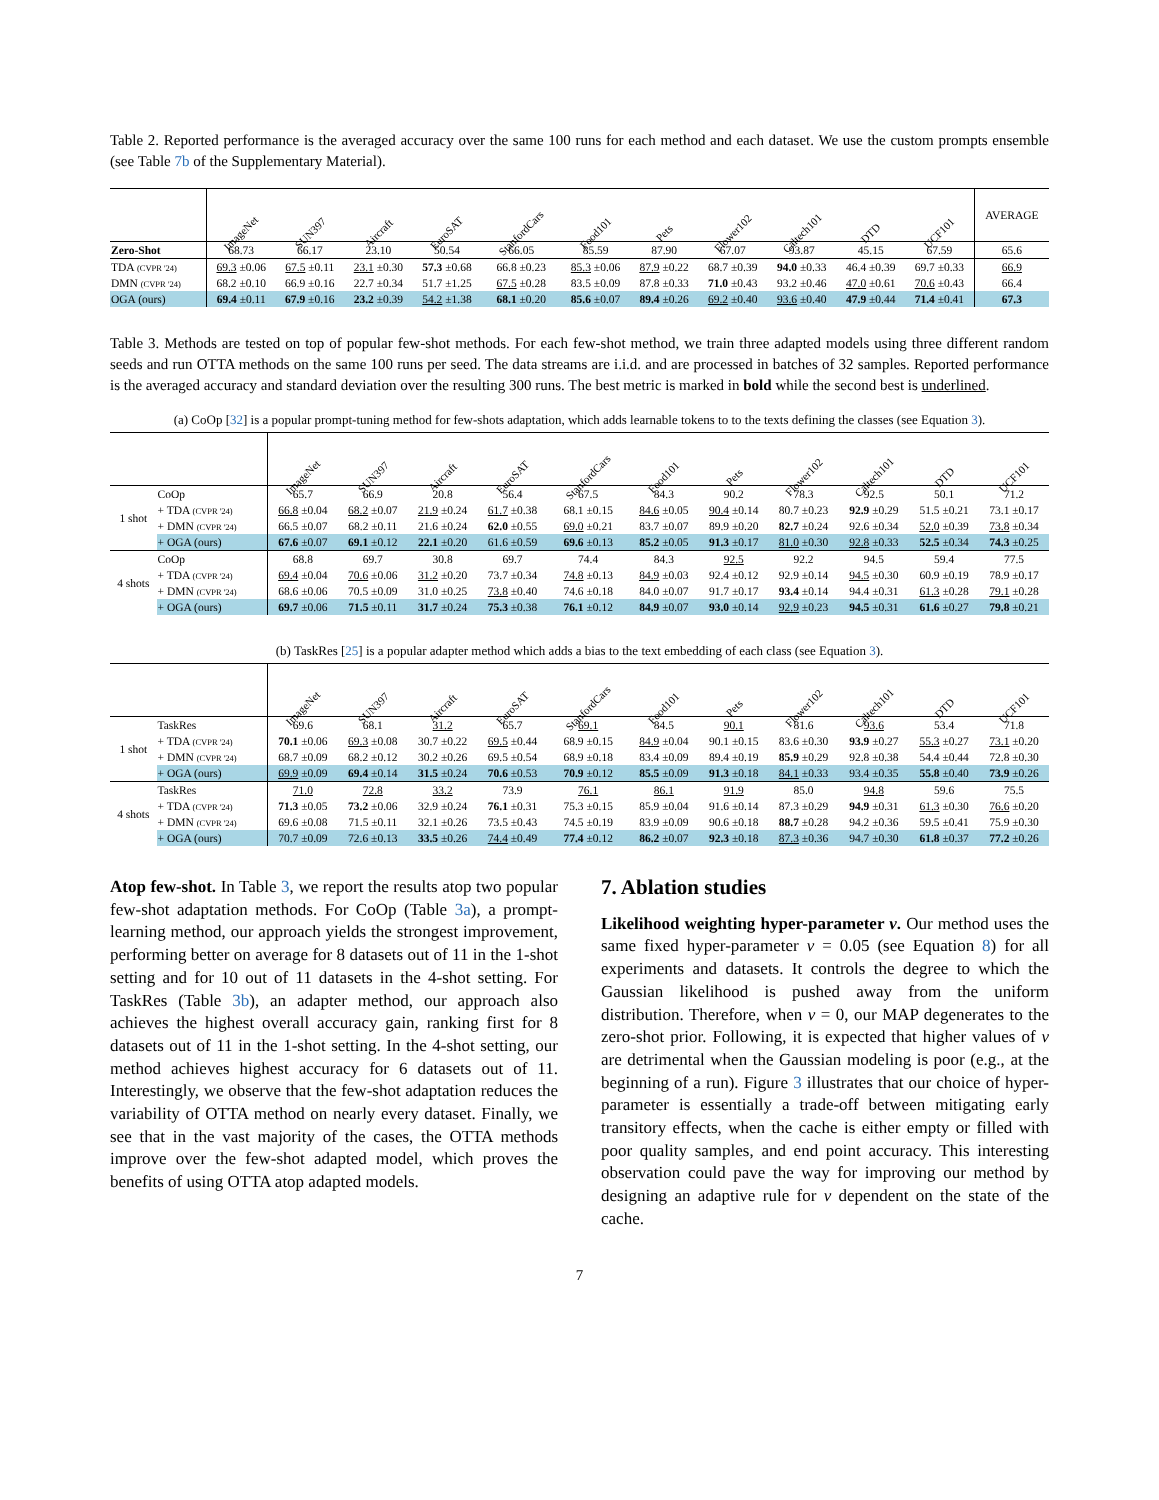Table 2. Reported performance is the averaged accuracy over the same 100 runs for each method and each dataset. We use the custom prompts ensemble (see Table 7b of the Supplementary Material).
| | ImageNet | SUN397 | Aircraft | EuroSAT | StanfordCars | Food101 | Pets | Flower102 | Caltech101 | DTD | UCF101 | AVERAGE |
| --- | --- | --- | --- | --- | --- | --- | --- | --- | --- | --- | --- | --- |
| Zero-Shot | 68.73 | 66.17 | 23.10 | 50.54 | 66.05 | 85.59 | 87.90 | 67.07 | 93.87 | 45.15 | 67.59 | 65.6 |
| TDA (CVPR '24) | 69.3 ±0.06 | 67.5 ±0.11 | 23.1 ±0.30 | 57.3 ±0.68 | 66.8 ±0.23 | 85.3 ±0.06 | 87.9 ±0.22 | 68.7 ±0.39 | 94.0 ±0.33 | 46.4 ±0.39 | 69.7 ±0.33 | 66.9 |
| DMN (CVPR '24) | 68.2 ±0.10 | 66.9 ±0.16 | 22.7 ±0.34 | 51.7 ±1.25 | 67.5 ±0.28 | 83.5 ±0.09 | 87.8 ±0.33 | 71.0 ±0.43 | 93.2 ±0.46 | 47.0 ±0.61 | 70.6 ±0.43 | 66.4 |
| OGA (ours) | 69.4 ±0.11 | 67.9 ±0.16 | 23.2 ±0.39 | 54.2 ±1.38 | 68.1 ±0.20 | 85.6 ±0.07 | 89.4 ±0.26 | 69.2 ±0.40 | 93.6 ±0.40 | 47.9 ±0.44 | 71.4 ±0.41 | 67.3 |
Table 3. Methods are tested on top of popular few-shot methods. For each few-shot method, we train three adapted models using three different random seeds and run OTTA methods on the same 100 runs per seed. The data streams are i.i.d. and are processed in batches of 32 samples. Reported performance is the averaged accuracy and standard deviation over the resulting 300 runs. The best metric is marked in bold while the second best is underlined.
(a) CoOp [32] is a popular prompt-tuning method for few-shots adaptation, which adds learnable tokens to to the texts defining the classes (see Equation 3).
| | | ImageNet | SUN397 | Aircraft | EuroSAT | StanfordCars | Food101 | Pets | Flower102 | Caltech101 | DTD | UCF101 |
| --- | --- | --- | --- | --- | --- | --- | --- | --- | --- | --- | --- | --- |
| 1 shot | CoOp | 65.7 | 66.9 | 20.8 | 56.4 | 67.5 | 84.3 | 90.2 | 78.3 | 92.5 | 50.1 | 71.2 |
| | + TDA (CVPR '24) | 66.8 ±0.04 | 68.2 ±0.07 | 21.9 ±0.24 | 61.7 ±0.38 | 68.1 ±0.15 | 84.6 ±0.05 | 90.4 ±0.14 | 80.7 ±0.23 | 92.9 ±0.29 | 51.5 ±0.21 | 73.1 ±0.17 |
| | + DMN (CVPR '24) | 66.5 ±0.07 | 68.2 ±0.11 | 21.6 ±0.24 | 62.0 ±0.55 | 69.0 ±0.21 | 83.7 ±0.07 | 89.9 ±0.20 | 82.7 ±0.24 | 92.6 ±0.34 | 52.0 ±0.39 | 73.8 ±0.34 |
| | + OGA (ours) | 67.6 ±0.07 | 69.1 ±0.12 | 22.1 ±0.20 | 61.6 ±0.59 | 69.6 ±0.13 | 85.2 ±0.05 | 91.3 ±0.17 | 81.0 ±0.30 | 92.8 ±0.33 | 52.5 ±0.34 | 74.3 ±0.25 |
| 4 shots | CoOp | 68.8 | 69.7 | 30.8 | 69.7 | 74.4 | 84.3 | 92.5 | 92.2 | 94.5 | 59.4 | 77.5 |
| | + TDA (CVPR '24) | 69.4 ±0.04 | 70.6 ±0.06 | 31.2 ±0.20 | 73.7 ±0.34 | 74.8 ±0.13 | 84.9 ±0.03 | 92.4 ±0.12 | 92.9 ±0.14 | 94.5 ±0.30 | 60.9 ±0.19 | 78.9 ±0.17 |
| | + DMN (CVPR '24) | 68.6 ±0.06 | 70.5 ±0.09 | 31.0 ±0.25 | 73.8 ±0.40 | 74.6 ±0.18 | 84.0 ±0.07 | 91.7 ±0.17 | 93.4 ±0.14 | 94.4 ±0.31 | 61.3 ±0.28 | 79.1 ±0.28 |
| | + OGA (ours) | 69.7 ±0.06 | 71.5 ±0.11 | 31.7 ±0.24 | 75.3 ±0.38 | 76.1 ±0.12 | 84.9 ±0.07 | 93.0 ±0.14 | 92.9 ±0.23 | 94.5 ±0.31 | 61.6 ±0.27 | 79.8 ±0.21 |
(b) TaskRes [25] is a popular adapter method which adds a bias to the text embedding of each class (see Equation 3).
| | | ImageNet | SUN397 | Aircraft | EuroSAT | StanfordCars | Food101 | Pets | Flower102 | Caltech101 | DTD | UCF101 |
| --- | --- | --- | --- | --- | --- | --- | --- | --- | --- | --- | --- | --- |
| 1 shot | TaskRes | 69.6 | 68.1 | 31.2 | 65.7 | 69.1 | 84.5 | 90.1 | 81.6 | 93.6 | 53.4 | 71.8 |
| | + TDA (CVPR '24) | 70.1 ±0.06 | 69.3 ±0.08 | 30.7 ±0.22 | 69.5 ±0.44 | 68.9 ±0.15 | 84.9 ±0.04 | 90.1 ±0.15 | 83.6 ±0.30 | 93.9 ±0.27 | 55.3 ±0.27 | 73.1 ±0.20 |
| | + DMN (CVPR '24) | 68.7 ±0.09 | 68.2 ±0.12 | 30.2 ±0.26 | 69.5 ±0.54 | 68.9 ±0.18 | 83.4 ±0.09 | 89.4 ±0.19 | 85.9 ±0.29 | 92.8 ±0.38 | 54.4 ±0.44 | 72.8 ±0.30 |
| | + OGA (ours) | 69.9 ±0.09 | 69.4 ±0.14 | 31.5 ±0.24 | 70.6 ±0.53 | 70.9 ±0.12 | 85.5 ±0.09 | 91.3 ±0.18 | 84.1 ±0.33 | 93.4 ±0.35 | 55.8 ±0.40 | 73.9 ±0.26 |
| 4 shots | TaskRes | 71.0 | 72.8 | 33.2 | 73.9 | 76.1 | 86.1 | 91.9 | 85.0 | 94.8 | 59.6 | 75.5 |
| | + TDA (CVPR '24) | 71.3 ±0.05 | 73.2 ±0.06 | 32.9 ±0.24 | 76.1 ±0.31 | 75.3 ±0.15 | 85.9 ±0.04 | 91.6 ±0.14 | 87.3 ±0.29 | 94.9 ±0.31 | 61.3 ±0.30 | 76.6 ±0.20 |
| | + DMN (CVPR '24) | 69.6 ±0.08 | 71.5 ±0.11 | 32.1 ±0.26 | 73.5 ±0.43 | 74.5 ±0.19 | 83.9 ±0.09 | 90.6 ±0.18 | 88.7 ±0.28 | 94.2 ±0.36 | 59.5 ±0.41 | 75.9 ±0.30 |
| | + OGA (ours) | 70.7 ±0.09 | 72.6 ±0.13 | 33.5 ±0.26 | 74.4 ±0.49 | 77.4 ±0.12 | 86.2 ±0.07 | 92.3 ±0.18 | 87.3 ±0.36 | 94.7 ±0.30 | 61.8 ±0.37 | 77.2 ±0.26 |
Atop few-shot. In Table 3, we report the results atop two popular few-shot adaptation methods. For CoOp (Table 3a), a prompt-learning method, our approach yields the strongest improvement, performing better on average for 8 datasets out of 11 in the 1-shot setting and for 10 out of 11 datasets in the 4-shot setting. For TaskRes (Table 3b), an adapter method, our approach also achieves the highest overall accuracy gain, ranking first for 8 datasets out of 11 in the 1-shot setting. In the 4-shot setting, our method achieves highest accuracy for 6 datasets out of 11. Interestingly, we observe that the few-shot adaptation reduces the variability of OTTA method on nearly every dataset. Finally, we see that in the vast majority of the cases, the OTTA methods improve over the few-shot adapted model, which proves the benefits of using OTTA atop adapted models.
7. Ablation studies
Likelihood weighting hyper-parameter ν. Our method uses the same fixed hyper-parameter ν = 0.05 (see Equation 8) for all experiments and datasets. It controls the degree to which the Gaussian likelihood is pushed away from the uniform distribution. Therefore, when ν = 0, our MAP degenerates to the zero-shot prior. Following, it is expected that higher values of ν are detrimental when the Gaussian modeling is poor (e.g., at the beginning of a run). Figure 3 illustrates that our choice of hyper-parameter is essentially a trade-off between mitigating early transitory effects, when the cache is either empty or filled with poor quality samples, and end point accuracy. This interesting observation could pave the way for improving our method by designing an adaptive rule for ν dependent on the state of the cache.
7